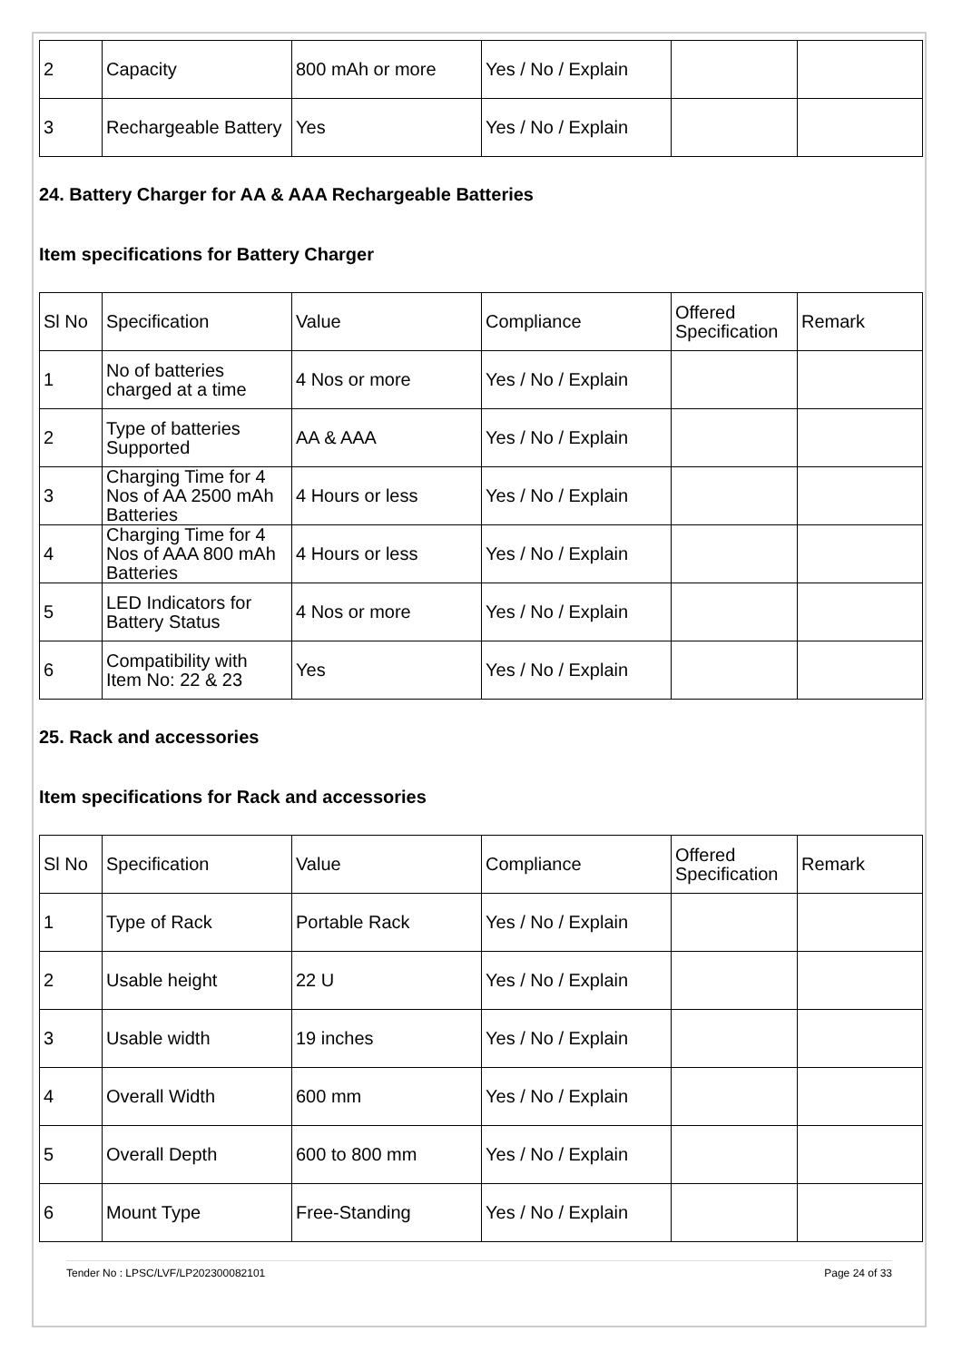| 2 | Capacity | 800 mAh or more | Yes / No / Explain | | |
| 3 | Rechargeable Battery | Yes | Yes / No / Explain | | |
24. Battery Charger for AA & AAA Rechargeable Batteries
Item specifications for Battery Charger
| Sl No | Specification | Value | Compliance | Offered Specification | Remark |
| 1 | No of batteries charged at a time | 4 Nos or more | Yes / No / Explain | | |
| 2 | Type of batteries Supported | AA & AAA | Yes / No / Explain | | |
| 3 | Charging Time for 4 Nos of AA 2500 mAh Batteries | 4 Hours or less | Yes / No / Explain | | |
| 4 | Charging Time for 4 Nos of AAA 800 mAh Batteries | 4 Hours or less | Yes / No / Explain | | |
| 5 | LED Indicators for Battery Status | 4 Nos or more | Yes / No / Explain | | |
| 6 | Compatibility with Item No: 22 & 23 | Yes | Yes / No / Explain | | |
25. Rack and accessories
Item specifications for Rack and accessories
| Sl No | Specification | Value | Compliance | Offered Specification | Remark |
| 1 | Type of Rack | Portable Rack | Yes / No / Explain | | |
| 2 | Usable height | 22 U | Yes / No / Explain | | |
| 3 | Usable width | 19 inches | Yes / No / Explain | | |
| 4 | Overall Width | 600 mm | Yes / No / Explain | | |
| 5 | Overall Depth | 600 to 800 mm | Yes / No / Explain | | |
| 6 | Mount Type | Free-Standing | Yes / No / Explain | | |
Tender No : LPSC/LVF/LP202300082101 Page 24 of 33